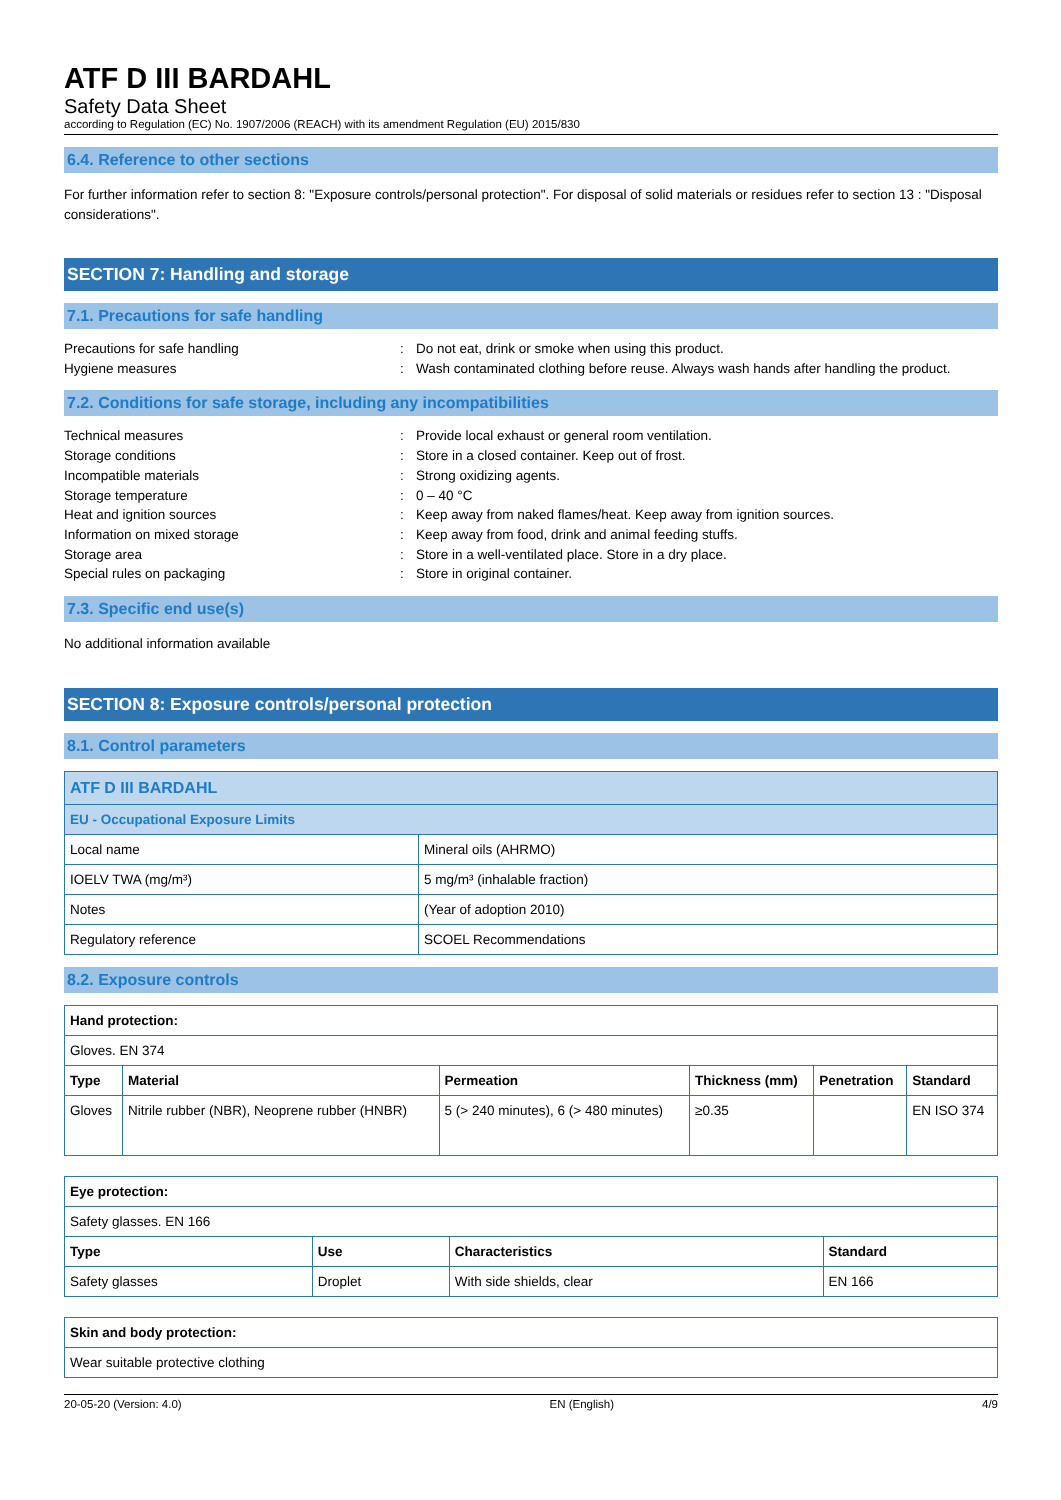ATF D III BARDAHL
Safety Data Sheet
according to Regulation (EC) No. 1907/2006 (REACH) with its amendment Regulation (EU) 2015/830
6.4. Reference to other sections
For further information refer to section 8: "Exposure controls/personal protection". For disposal of solid materials or residues refer to section 13 : "Disposal considerations".
SECTION 7: Handling and storage
7.1. Precautions for safe handling
Precautions for safe handling: Do not eat, drink or smoke when using this product. Hygiene measures: Wash contaminated clothing before reuse. Always wash hands after handling the product.
7.2. Conditions for safe storage, including any incompatibilities
Technical measures: Provide local exhaust or general room ventilation. Storage conditions: Store in a closed container. Keep out of frost. Incompatible materials: Strong oxidizing agents. Storage temperature: 0 – 40 °C Heat and ignition sources: Keep away from naked flames/heat. Keep away from ignition sources. Information on mixed storage: Keep away from food, drink and animal feeding stuffs. Storage area: Store in a well-ventilated place. Store in a dry place. Special rules on packaging: Store in original container.
7.3. Specific end use(s)
No additional information available
SECTION 8: Exposure controls/personal protection
8.1. Control parameters
| ATF D III BARDAHL | |
| EU - Occupational Exposure Limits | |
| Local name | Mineral oils (AHRMO) |
| IOELV TWA (mg/m³) | 5 mg/m³ (inhalable fraction) |
| Notes | (Year of adoption 2010) |
| Regulatory reference | SCOEL Recommendations |
8.2. Exposure controls
| Hand protection: | | | | | |
| --- | --- | --- | --- | --- | --- |
| Gloves. EN 374 | | | | | |
| Type | Material | Permeation | Thickness (mm) | Penetration | Standard |
| Gloves | Nitrile rubber (NBR), Neoprene rubber (HNBR) | 5 (> 240 minutes), 6 (> 480 minutes) | ≥0.35 | | EN ISO 374 |
| Eye protection: | | | |
| --- | --- | --- | --- |
| Safety glasses. EN 166 | | | |
| Type | Use | Characteristics | Standard |
| Safety glasses | Droplet | With side shields, clear | EN 166 |
| Skin and body protection: |
| --- |
| Wear suitable protective clothing |
20-05-20 (Version: 4.0) EN (English) 4/9